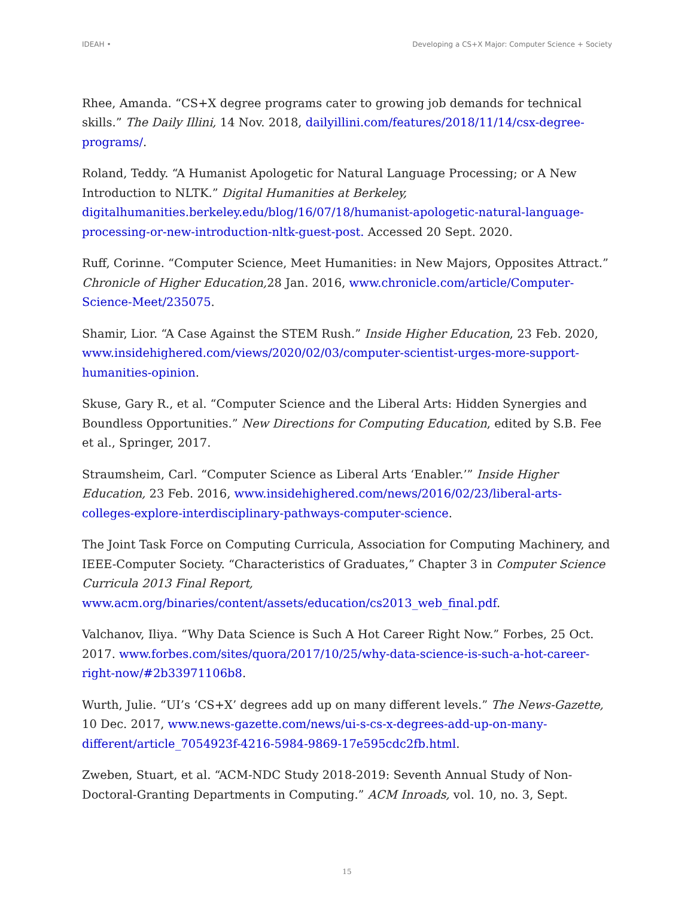IDEAH • Developing a CS+X Major: Computer Science + Society
Rhee, Amanda. “CS+X degree programs cater to growing job demands for technical skills.” The Daily Illini, 14 Nov. 2018, dailyillini.com/features/2018/11/14/csx-degree-programs/.
Roland, Teddy. “A Humanist Apologetic for Natural Language Processing; or A New Introduction to NLTK.” Digital Humanities at Berkeley, digitalhumanities.berkeley.edu/blog/16/07/18/humanist-apologetic-natural-language-processing-or-new-introduction-nltk-guest-post. Accessed 20 Sept. 2020.
Ruff, Corinne. “Computer Science, Meet Humanities: in New Majors, Opposites Attract.” Chronicle of Higher Education, 28 Jan. 2016, www.chronicle.com/article/Computer-Science-Meet/235075.
Shamir, Lior. “A Case Against the STEM Rush.” Inside Higher Education, 23 Feb. 2020, www.insidehighered.com/views/2020/02/03/computer-scientist-urges-more-support-humanities-opinion.
Skuse, Gary R., et al. “Computer Science and the Liberal Arts: Hidden Synergies and Boundless Opportunities.” New Directions for Computing Education, edited by S.B. Fee et al., Springer, 2017.
Straumsheim, Carl. “Computer Science as Liberal Arts ‘Enabler.’” Inside Higher Education, 23 Feb. 2016, www.insidehighered.com/news/2016/02/23/liberal-arts-colleges-explore-interdisciplinary-pathways-computer-science.
The Joint Task Force on Computing Curricula, Association for Computing Machinery, and IEEE-Computer Society. “Characteristics of Graduates,” Chapter 3 in Computer Science Curricula 2013 Final Report, www.acm.org/binaries/content/assets/education/cs2013_web_final.pdf.
Valchanov, Iliya. “Why Data Science is Such A Hot Career Right Now.” Forbes, 25 Oct. 2017. www.forbes.com/sites/quora/2017/10/25/why-data-science-is-such-a-hot-career-right-now/#2b33971106b8.
Wurth, Julie. “UI’s ‘CS+X’ degrees add up on many different levels.” The News-Gazette, 10 Dec. 2017, www.news-gazette.com/news/ui-s-cs-x-degrees-add-up-on-many-different/article_7054923f-4216-5984-9869-17e595cdc2fb.html.
Zweben, Stuart, et al. “ACM-NDC Study 2018-2019: Seventh Annual Study of Non-Doctoral-Granting Departments in Computing.” ACM Inroads, vol. 10, no. 3, Sept.
15